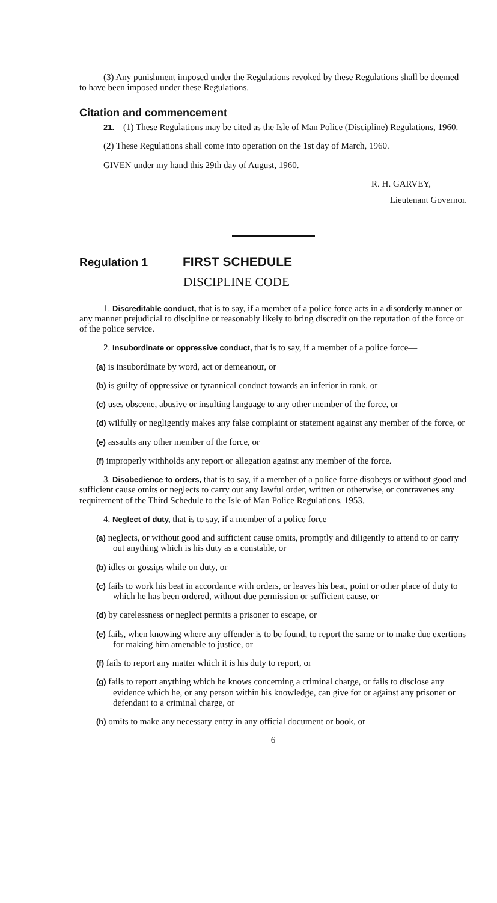(3) Any punishment imposed under the Regulations revoked by these Regulations shall be deemed to have been imposed under these Regulations.
Citation and commencement
21.—(1) These Regulations may be cited as the Isle of Man Police (Discipline) Regulations, 1960.
(2) These Regulations shall come into operation on the 1st day of March, 1960.
GIVEN under my hand this 29th day of August, 1960.
R. H. GARVEY,
Lieutenant Governor.
Regulation 1 FIRST SCHEDULE
DISCIPLINE CODE
1. Discreditable conduct, that is to say, if a member of a police force acts in a disorderly manner or any manner prejudicial to discipline or reasonably likely to bring discredit on the reputation of the force or of the police service.
2. Insubordinate or oppressive conduct, that is to say, if a member of a police force—
(a) is insubordinate by word, act or demeanour, or
(b) is guilty of oppressive or tyrannical conduct towards an inferior in rank, or
(c) uses obscene, abusive or insulting language to any other member of the force, or
(d) wilfully or negligently makes any false complaint or statement against any member of the force, or
(e) assaults any other member of the force, or
(f) improperly withholds any report or allegation against any member of the force.
3. Disobedience to orders, that is to say, if a member of a police force disobeys or without good and sufficient cause omits or neglects to carry out any lawful order, written or otherwise, or contravenes any requirement of the Third Schedule to the Isle of Man Police Regulations, 1953.
4. Neglect of duty, that is to say, if a member of a police force—
(a) neglects, or without good and sufficient cause omits, promptly and diligently to attend to or carry out anything which is his duty as a constable, or
(b) idles or gossips while on duty, or
(c) fails to work his beat in accordance with orders, or leaves his beat, point or other place of duty to which he has been ordered, without due permission or sufficient cause, or
(d) by carelessness or neglect permits a prisoner to escape, or
(e) fails, when knowing where any offender is to be found, to report the same or to make due exertions for making him amenable to justice, or
(f) fails to report any matter which it is his duty to report, or
(g) fails to report anything which he knows concerning a criminal charge, or fails to disclose any evidence which he, or any person within his knowledge, can give for or against any prisoner or defendant to a criminal charge, or
(h) omits to make any necessary entry in any official document or book, or
6